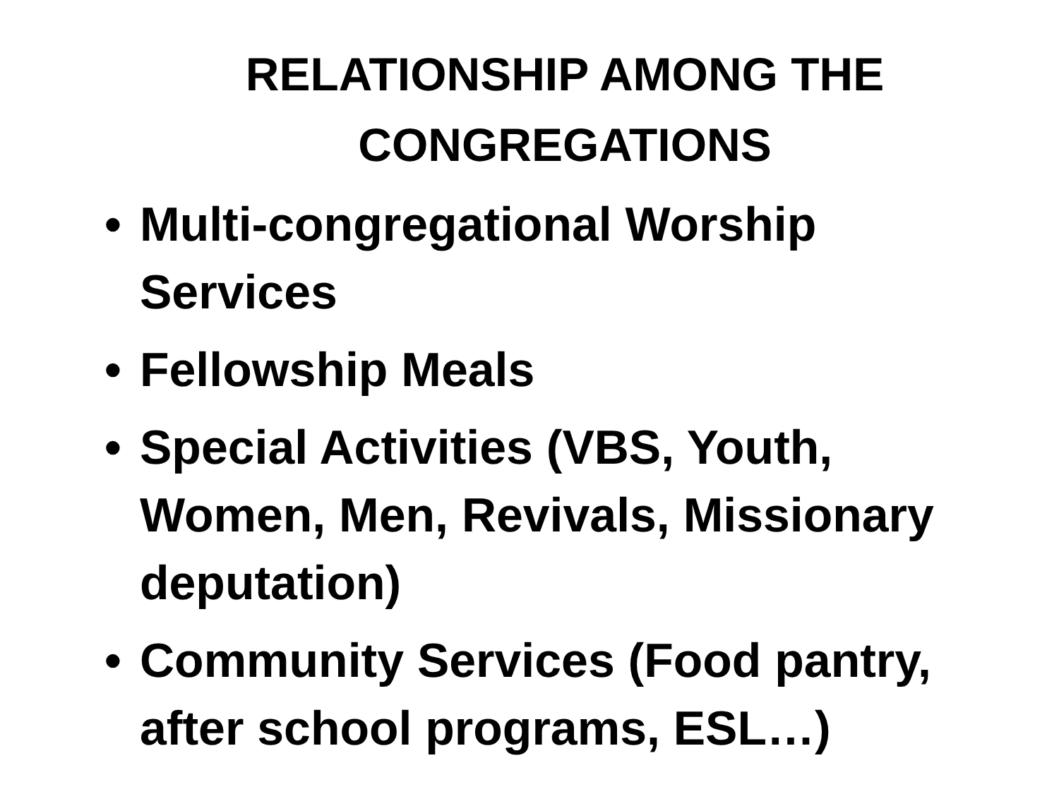RELATIONSHIP AMONG THE CONGREGATIONS
• Multi-congregational Worship Services
• Fellowship Meals
• Special Activities (VBS, Youth, Women, Men, Revivals, Missionary deputation)
• Community Services (Food pantry, after school programs, ESL…)